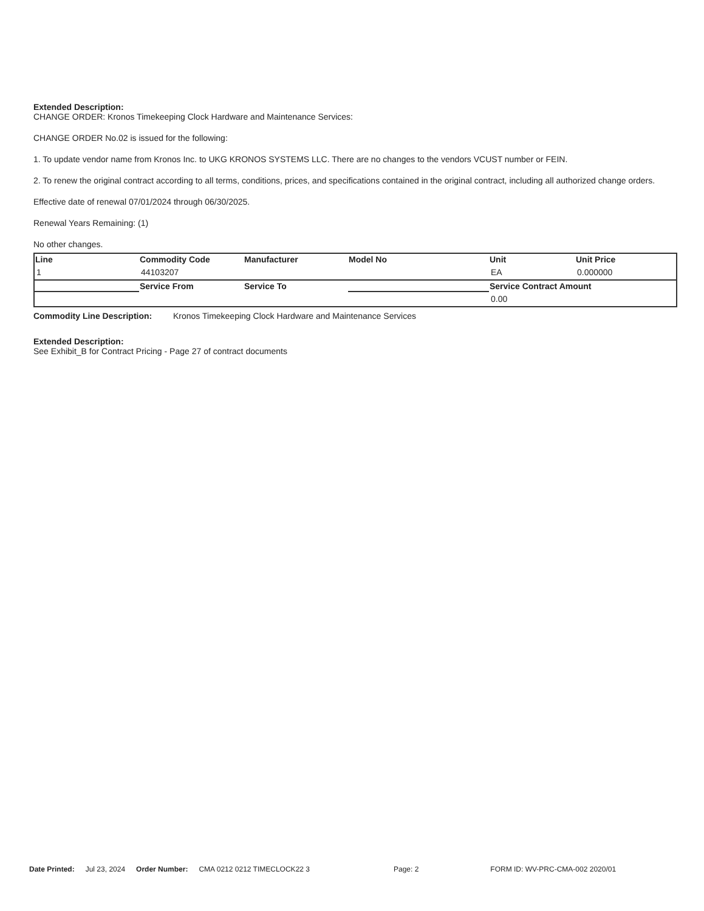Extended Description:
CHANGE ORDER: Kronos Timekeeping Clock Hardware and Maintenance Services:
CHANGE ORDER No.02 is issued for the following:
1. To update vendor name from Kronos Inc. to UKG KRONOS SYSTEMS LLC. There are no changes to the vendors VCUST number or FEIN.
2. To renew the original contract according to all terms, conditions, prices, and specifications contained in the original contract, including all authorized change orders.
Effective date of renewal 07/01/2024 through 06/30/2025.
Renewal Years Remaining: (1)
No other changes.
| Line | Commodity Code | Manufacturer | Model No | Unit | Unit Price |
| --- | --- | --- | --- | --- | --- |
| 1 | 44103207 | | | EA | 0.000000 |
| | Service From | Service To | | Service Contract Amount | |
| | | | | 0.00 | |
Commodity Line Description: Kronos Timekeeping Clock Hardware and Maintenance Services
Extended Description:
See Exhibit_B for Contract Pricing - Page 27 of contract documents
Date Printed: Jul 23, 2024 Order Number: CMA 0212 0212 TIMECLOCK22 3 Page: 2 FORM ID: WV-PRC-CMA-002 2020/01